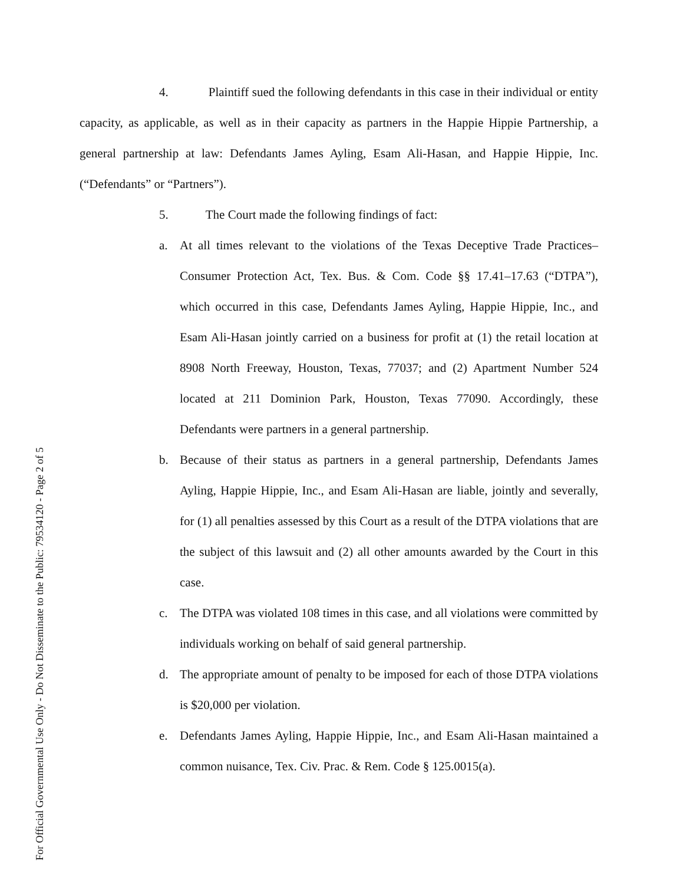4. Plaintiff sued the following defendants in this case in their individual or entity capacity, as applicable, as well as in their capacity as partners in the Happie Hippie Partnership, a general partnership at law: Defendants James Ayling, Esam Ali-Hasan, and Happie Hippie, Inc. (“Defendants” or “Partners”).
5. The Court made the following findings of fact:
a. At all times relevant to the violations of the Texas Deceptive Trade Practices–Consumer Protection Act, Tex. Bus. & Com. Code §§ 17.41–17.63 (“DTPA”), which occurred in this case, Defendants James Ayling, Happie Hippie, Inc., and Esam Ali-Hasan jointly carried on a business for profit at (1) the retail location at 8908 North Freeway, Houston, Texas, 77037; and (2) Apartment Number 524 located at 211 Dominion Park, Houston, Texas 77090. Accordingly, these Defendants were partners in a general partnership.
b. Because of their status as partners in a general partnership, Defendants James Ayling, Happie Hippie, Inc., and Esam Ali-Hasan are liable, jointly and severally, for (1) all penalties assessed by this Court as a result of the DTPA violations that are the subject of this lawsuit and (2) all other amounts awarded by the Court in this case.
c. The DTPA was violated 108 times in this case, and all violations were committed by individuals working on behalf of said general partnership.
d. The appropriate amount of penalty to be imposed for each of those DTPA violations is $20,000 per violation.
e. Defendants James Ayling, Happie Hippie, Inc., and Esam Ali-Hasan maintained a common nuisance, Tex. Civ. Prac. & Rem. Code § 125.0015(a).
For Official Governmental Use Only - Do Not Disseminate to the Public: 79534120 - Page 2 of 5